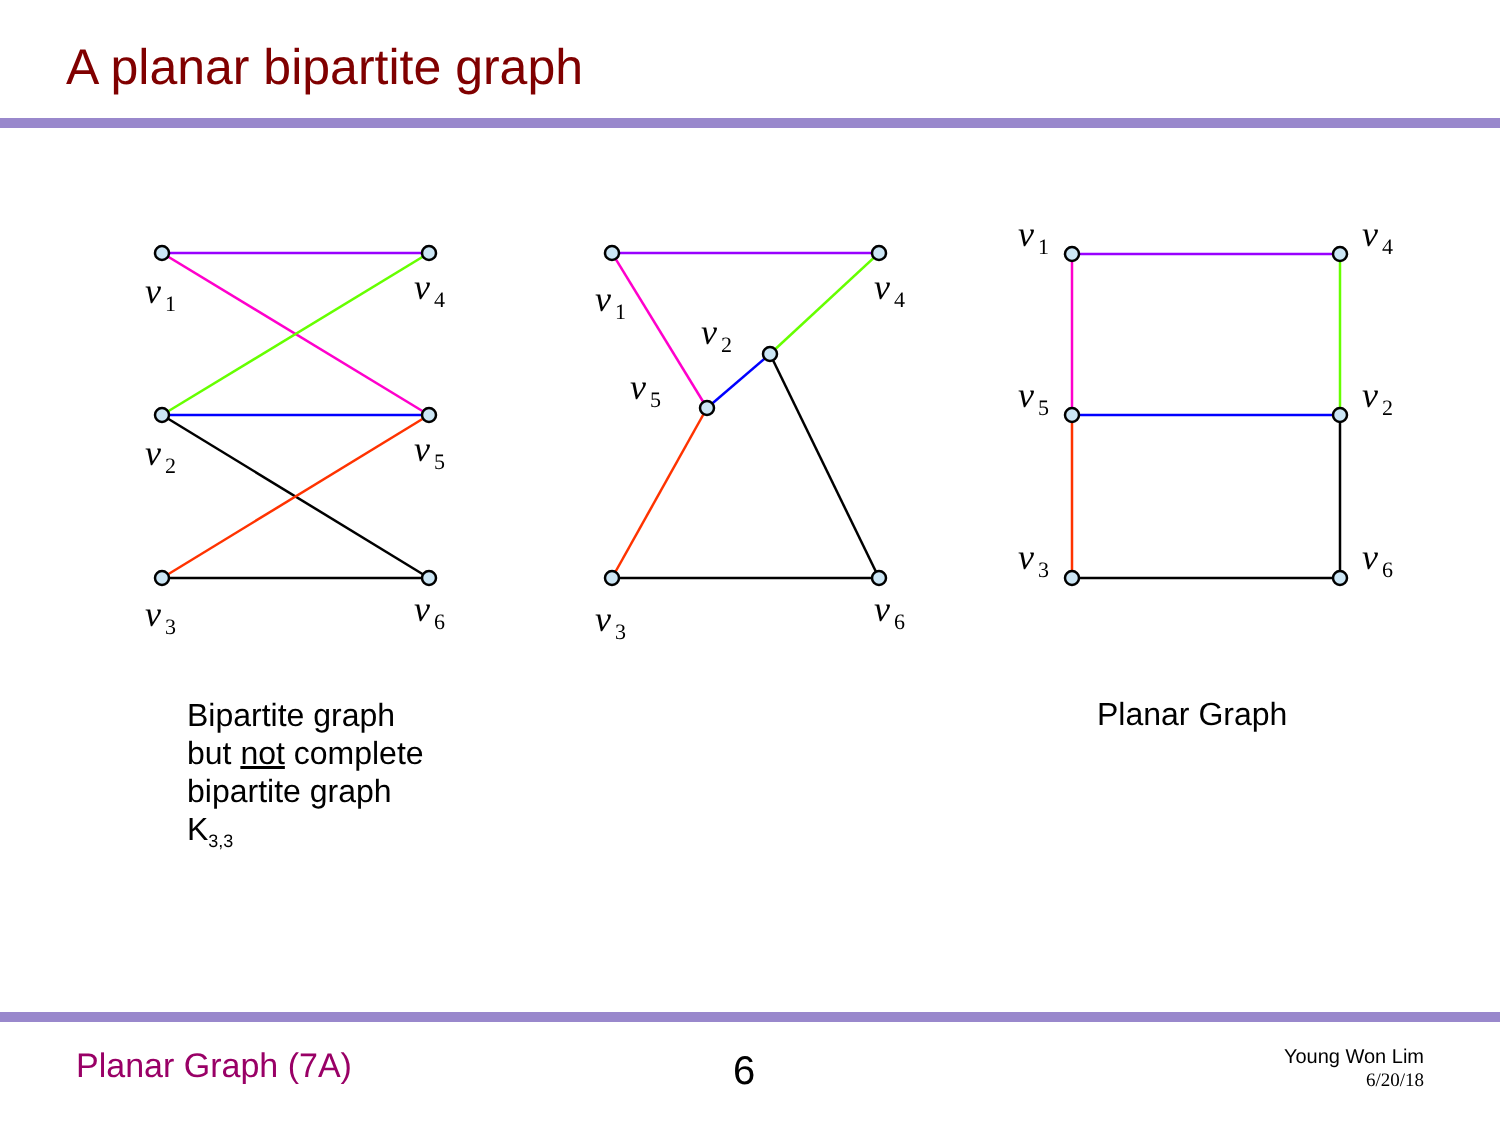A planar bipartite graph
v1
v4
v2
v5
v3
v6
v1
v4
v2
v5
v3
v6
v1
v4
v5
v2
v3
v6
Bipartite graph
but not complete
bipartite graph
K<sub>3,3</sub>
Planar Graph
Planar Graph (7A) 6
Young Won Lim
6/20/18